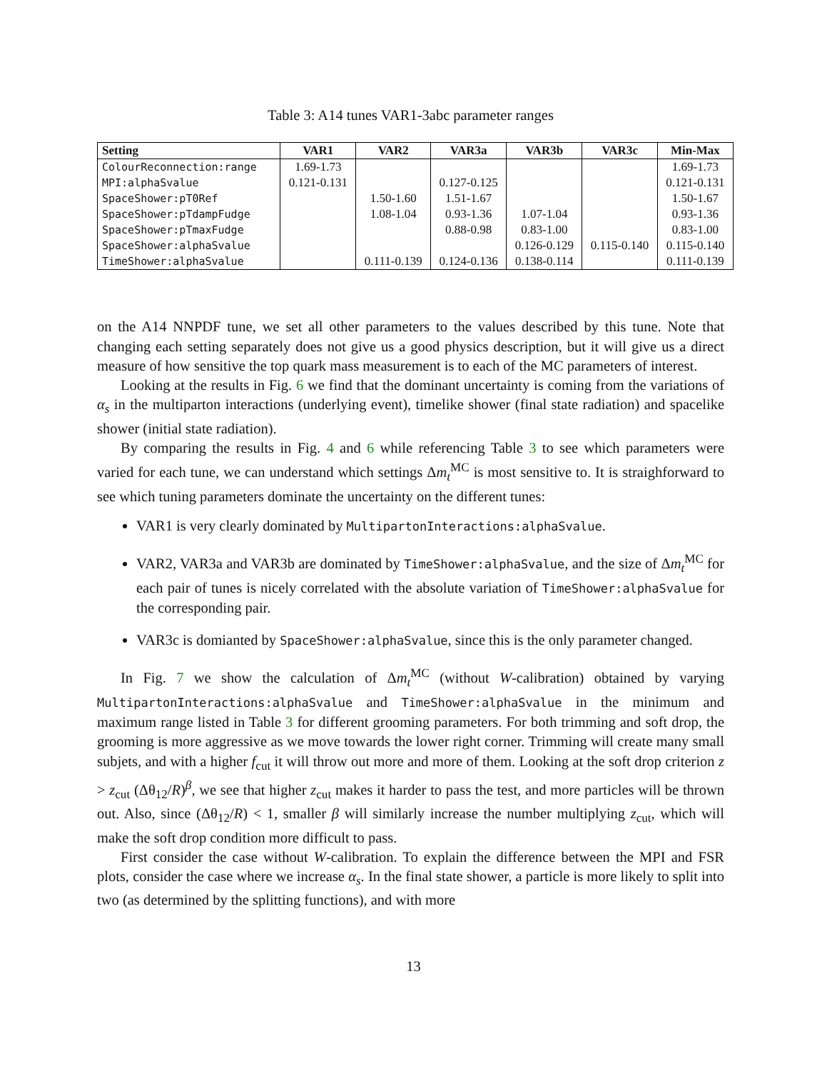Table 3: A14 tunes VAR1-3abc parameter ranges
| Setting | VAR1 | VAR2 | VAR3a | VAR3b | VAR3c | Min-Max |
| --- | --- | --- | --- | --- | --- | --- |
| ColourReconnection:range | 1.69-1.73 | | | | | 1.69-1.73 |
| MPI:alphaSvalue | 0.121-0.131 | | 0.127-0.125 | | | 0.121-0.131 |
| SpaceShower:pT0Ref | | 1.50-1.60 | 1.51-1.67 | | | 1.50-1.67 |
| SpaceShower:pTdampFudge | | 1.08-1.04 | 0.93-1.36 | 1.07-1.04 | | 0.93-1.36 |
| SpaceShower:pTmaxFudge | | | 0.88-0.98 | 0.83-1.00 | | 0.83-1.00 |
| SpaceShower:alphaSvalue | | | | 0.126-0.129 | 0.115-0.140 | 0.115-0.140 |
| TimeShower:alphaSvalue | | 0.111-0.139 | 0.124-0.136 | 0.138-0.114 | | 0.111-0.139 |
on the A14 NNPDF tune, we set all other parameters to the values described by this tune. Note that changing each setting separately does not give us a good physics description, but it will give us a direct measure of how sensitive the top quark mass measurement is to each of the MC parameters of interest.
Looking at the results in Fig. 6 we find that the dominant uncertainty is coming from the variations of α<sub>s</sub> in the multiparton interactions (underlying event), timelike shower (final state radiation) and spacelike shower (initial state radiation).
By comparing the results in Fig. 4 and 6 while referencing Table 3 to see which parameters were varied for each tune, we can understand which settings Δm<sub>t</sub><sup>MC</sup> is most sensitive to. It is straighforward to see which tuning parameters dominate the uncertainty on the different tunes:
VAR1 is very clearly dominated by MultipartonInteractions:alphaSvalue.
VAR2, VAR3a and VAR3b are dominated by TimeShower:alphaSvalue, and the size of Δm<sub>t</sub><sup>MC</sup> for each pair of tunes is nicely correlated with the absolute variation of TimeShower:alphaSvalue for the corresponding pair.
VAR3c is domianted by SpaceShower:alphaSvalue, since this is the only parameter changed.
In Fig. 7 we show the calculation of Δm<sub>t</sub><sup>MC</sup> (without W-calibration) obtained by varying MultipartonInteractions:alphaSvalue and TimeShower:alphaSvalue in the minimum and maximum range listed in Table 3 for different grooming parameters. For both trimming and soft drop, the grooming is more aggressive as we move towards the lower right corner. Trimming will create many small subjets, and with a higher f<sub>cut</sub> it will throw out more and more of them. Looking at the soft drop criterion z > z<sub>cut</sub> (Δθ<sub>12</sub>/R)<sup>β</sup>, we see that higher z<sub>cut</sub> makes it harder to pass the test, and more particles will be thrown out. Also, since (Δθ<sub>12</sub>/R) < 1, smaller β will similarly increase the number multiplying z<sub>cut</sub>, which will make the soft drop condition more difficult to pass.
First consider the case without W-calibration. To explain the difference between the MPI and FSR plots, consider the case where we increase α<sub>s</sub>. In the final state shower, a particle is more likely to split into two (as determined by the splitting functions), and with more
13